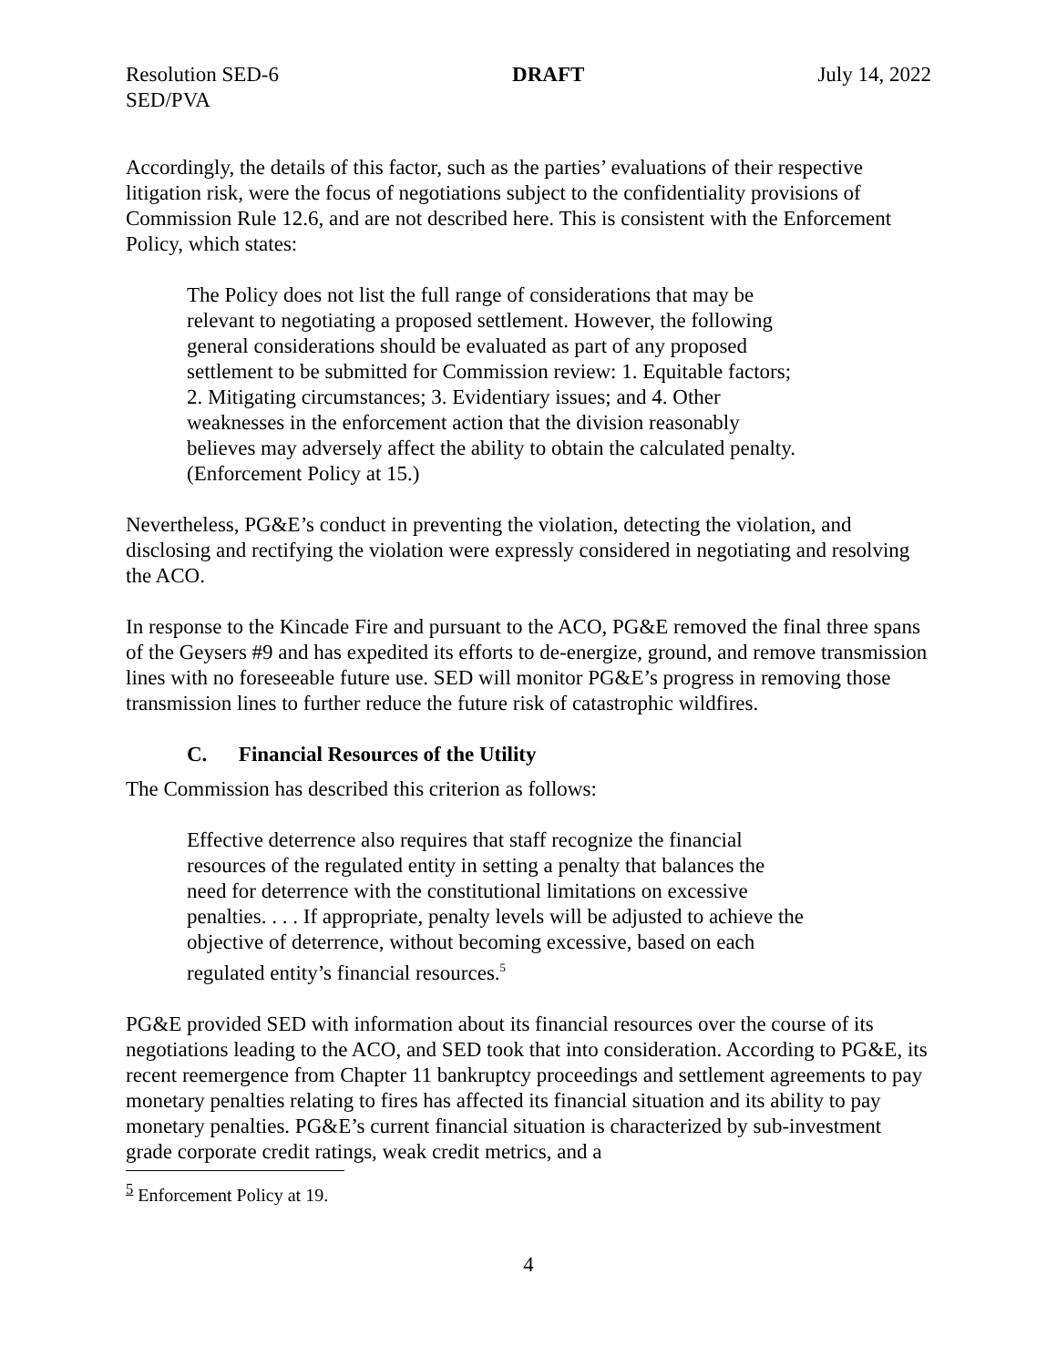Resolution SED-6 DRAFT July 14, 2022
SED/PVA
Accordingly, the details of this factor, such as the parties’ evaluations of their respective litigation risk, were the focus of negotiations subject to the confidentiality provisions of Commission Rule 12.6, and are not described here. This is consistent with the Enforcement Policy, which states:
The Policy does not list the full range of considerations that may be relevant to negotiating a proposed settlement. However, the following general considerations should be evaluated as part of any proposed settlement to be submitted for Commission review: 1. Equitable factors; 2. Mitigating circumstances; 3. Evidentiary issues; and 4. Other weaknesses in the enforcement action that the division reasonably believes may adversely affect the ability to obtain the calculated penalty. (Enforcement Policy at 15.)
Nevertheless, PG&E’s conduct in preventing the violation, detecting the violation, and disclosing and rectifying the violation were expressly considered in negotiating and resolving the ACO.
In response to the Kincade Fire and pursuant to the ACO, PG&E removed the final three spans of the Geysers #9 and has expedited its efforts to de-energize, ground, and remove transmission lines with no foreseeable future use. SED will monitor PG&E’s progress in removing those transmission lines to further reduce the future risk of catastrophic wildfires.
C. Financial Resources of the Utility
The Commission has described this criterion as follows:
Effective deterrence also requires that staff recognize the financial resources of the regulated entity in setting a penalty that balances the need for deterrence with the constitutional limitations on excessive penalties. . . . If appropriate, penalty levels will be adjusted to achieve the objective of deterrence, without becoming excessive, based on each regulated entity’s financial resources.<sup>5</sup>
PG&E provided SED with information about its financial resources over the course of its negotiations leading to the ACO, and SED took that into consideration. According to PG&E, its recent reemergence from Chapter 11 bankruptcy proceedings and settlement agreements to pay monetary penalties relating to fires has affected its financial situation and its ability to pay monetary penalties. PG&E’s current financial situation is characterized by sub-investment grade corporate credit ratings, weak credit metrics, and a
<sup>5</sup> Enforcement Policy at 19.
4